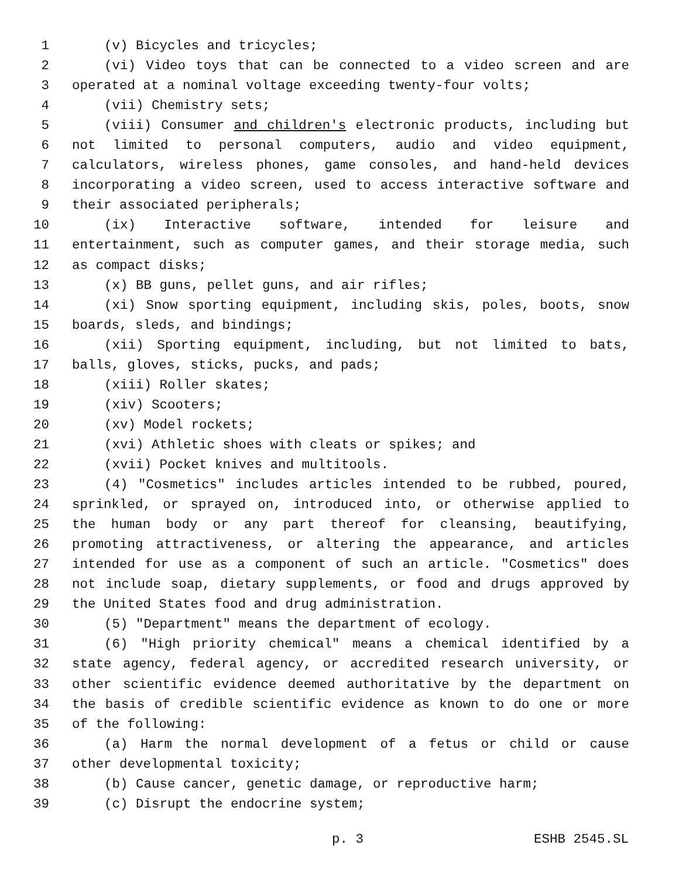1 (v) Bicycles and tricycles;
2 (vi) Video toys that can be connected to a video screen and are
3 operated at a nominal voltage exceeding twenty-four volts;
4 (vii) Chemistry sets;
5 (viii) Consumer and children's electronic products, including but
6 not limited to personal computers, audio and video equipment,
7 calculators, wireless phones, game consoles, and hand-held devices
8 incorporating a video screen, used to access interactive software and
9 their associated peripherals;
10 (ix) Interactive software, intended for leisure and
11 entertainment, such as computer games, and their storage media, such
12 as compact disks;
13 (x) BB guns, pellet guns, and air rifles;
14 (xi) Snow sporting equipment, including skis, poles, boots, snow
15 boards, sleds, and bindings;
16 (xii) Sporting equipment, including, but not limited to bats,
17 balls, gloves, sticks, pucks, and pads;
18 (xiii) Roller skates;
19 (xiv) Scooters;
20 (xv) Model rockets;
21 (xvi) Athletic shoes with cleats or spikes; and
22 (xvii) Pocket knives and multitools.
23 (4) "Cosmetics" includes articles intended to be rubbed, poured,
24 sprinkled, or sprayed on, introduced into, or otherwise applied to
25 the human body or any part thereof for cleansing, beautifying,
26 promoting attractiveness, or altering the appearance, and articles
27 intended for use as a component of such an article. "Cosmetics" does
28 not include soap, dietary supplements, or food and drugs approved by
29 the United States food and drug administration.
30 (5) "Department" means the department of ecology.
31 (6) "High priority chemical" means a chemical identified by a
32 state agency, federal agency, or accredited research university, or
33 other scientific evidence deemed authoritative by the department on
34 the basis of credible scientific evidence as known to do one or more
35 of the following:
36 (a) Harm the normal development of a fetus or child or cause
37 other developmental toxicity;
38 (b) Cause cancer, genetic damage, or reproductive harm;
39 (c) Disrupt the endocrine system;
p. 3 ESHB 2545.SL